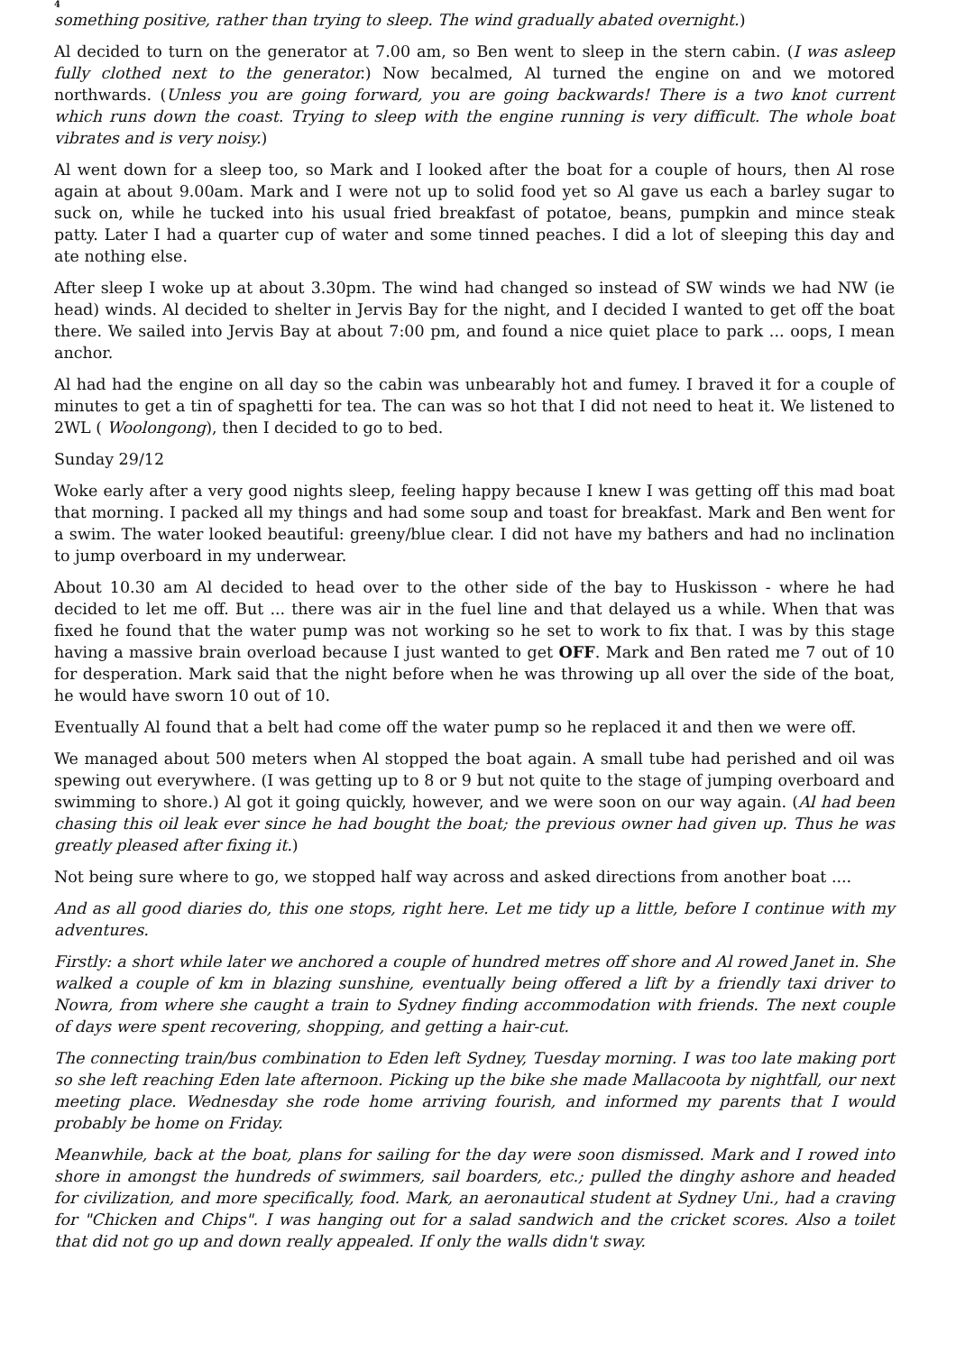4
something positive, rather than trying to sleep. The wind gradually abated overnight.)
Al decided to turn on the generator at 7.00 am, so Ben went to sleep in the stern cabin. (I was asleep fully clothed next to the generator.) Now becalmed, Al turned the engine on and we motored northwards. (Unless you are going forward, you are going backwards! There is a two knot current which runs down the coast. Trying to sleep with the engine running is very difficult. The whole boat vibrates and is very noisy.)
Al went down for a sleep too, so Mark and I looked after the boat for a couple of hours, then Al rose again at about 9.00am. Mark and I were not up to solid food yet so Al gave us each a barley sugar to suck on, while he tucked into his usual fried breakfast of potatoe, beans, pumpkin and mince steak patty. Later I had a quarter cup of water and some tinned peaches. I did a lot of sleeping this day and ate nothing else.
After sleep I woke up at about 3.30pm. The wind had changed so instead of SW winds we had NW (ie head) winds. Al decided to shelter in Jervis Bay for the night, and I decided I wanted to get off the boat there. We sailed into Jervis Bay at about 7:00 pm, and found a nice quiet place to park ... oops, I mean anchor.
Al had had the engine on all day so the cabin was unbearably hot and fumey. I braved it for a couple of minutes to get a tin of spaghetti for tea. The can was so hot that I did not need to heat it. We listened to 2WL ( Woolongong), then I decided to go to bed.
Sunday 29/12
Woke early after a very good nights sleep, feeling happy because I knew I was getting off this mad boat that morning. I packed all my things and had some soup and toast for breakfast. Mark and Ben went for a swim. The water looked beautiful: greeny/blue clear. I did not have my bathers and had no inclination to jump overboard in my underwear.
About 10.30 am Al decided to head over to the other side of the bay to Huskisson - where he had decided to let me off. But ... there was air in the fuel line and that delayed us a while. When that was fixed he found that the water pump was not working so he set to work to fix that. I was by this stage having a massive brain overload because I just wanted to get OFF. Mark and Ben rated me 7 out of 10 for desperation. Mark said that the night before when he was throwing up all over the side of the boat, he would have sworn 10 out of 10.
Eventually Al found that a belt had come off the water pump so he replaced it and then we were off.
We managed about 500 meters when Al stopped the boat again. A small tube had perished and oil was spewing out everywhere. (I was getting up to 8 or 9 but not quite to the stage of jumping overboard and swimming to shore.) Al got it going quickly, however, and we were soon on our way again. (Al had been chasing this oil leak ever since he had bought the boat; the previous owner had given up. Thus he was greatly pleased after fixing it.)
Not being sure where to go, we stopped half way across and asked directions from another boat ....
And as all good diaries do, this one stops, right here. Let me tidy up a little, before I continue with my adventures.
Firstly: a short while later we anchored a couple of hundred metres off shore and Al rowed Janet in. She walked a couple of km in blazing sunshine, eventually being offered a lift by a friendly taxi driver to Nowra, from where she caught a train to Sydney finding accommodation with friends. The next couple of days were spent recovering, shopping, and getting a hair-cut.
The connecting train/bus combination to Eden left Sydney, Tuesday morning. I was too late making port so she left reaching Eden late afternoon. Picking up the bike she made Mallacoota by nightfall, our next meeting place. Wednesday she rode home arriving fourish, and informed my parents that I would probably be home on Friday.
Meanwhile, back at the boat, plans for sailing for the day were soon dismissed. Mark and I rowed into shore in amongst the hundreds of swimmers, sail boarders, etc.; pulled the dinghy ashore and headed for civilization, and more specifically, food. Mark, an aeronautical student at Sydney Uni., had a craving for "Chicken and Chips". I was hanging out for a salad sandwich and the cricket scores. Also a toilet that did not go up and down really appealed. If only the walls didn't sway.